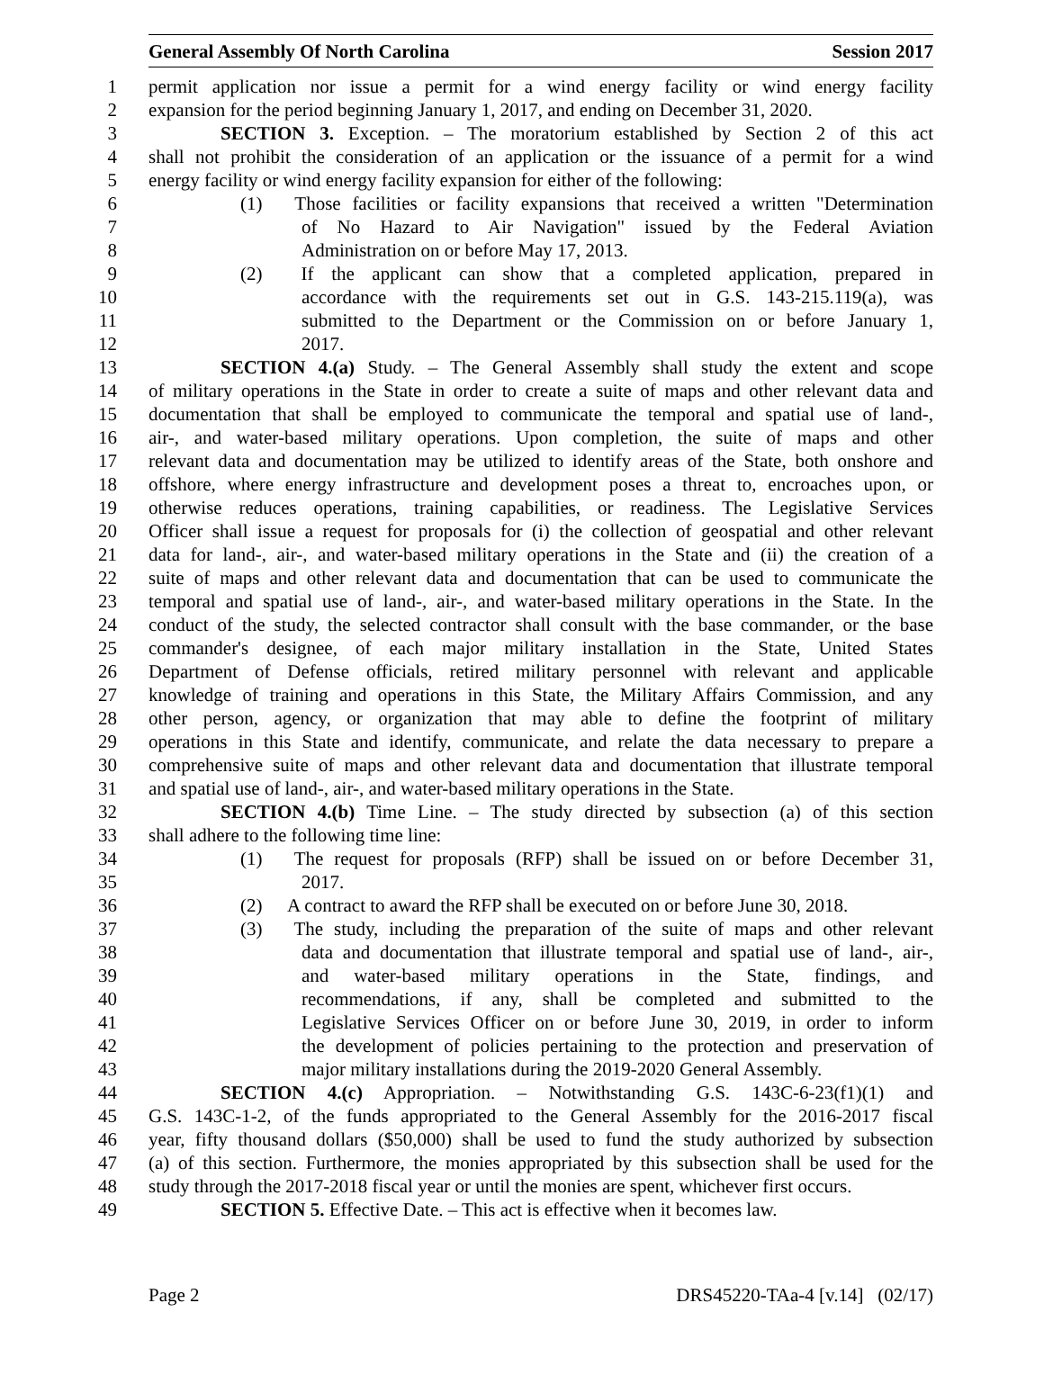General Assembly Of North Carolina Session 2017
1 permit application nor issue a permit for a wind energy facility or wind energy facility
2 expansion for the period beginning January 1, 2017, and ending on December 31, 2020.
3 SECTION 3. Exception. – The moratorium established by Section 2 of this act
4 shall not prohibit the consideration of an application or the issuance of a permit for a wind
5 energy facility or wind energy facility expansion for either of the following:
6 (1) Those facilities or facility expansions that received a written "Determination
7 of No Hazard to Air Navigation" issued by the Federal Aviation
8 Administration on or before May 17, 2013.
9 (2) If the applicant can show that a completed application, prepared in
10 accordance with the requirements set out in G.S. 143-215.119(a), was
11 submitted to the Department or the Commission on or before January 1,
12 2017.
13 SECTION 4.(a) Study. – The General Assembly shall study the extent and scope
14 of military operations in the State in order to create a suite of maps and other relevant data and
15 documentation that shall be employed to communicate the temporal and spatial use of land-,
16 air-, and water-based military operations. Upon completion, the suite of maps and other
17 relevant data and documentation may be utilized to identify areas of the State, both onshore and
18 offshore, where energy infrastructure and development poses a threat to, encroaches upon, or
19 otherwise reduces operations, training capabilities, or readiness. The Legislative Services
20 Officer shall issue a request for proposals for (i) the collection of geospatial and other relevant
21 data for land-, air-, and water-based military operations in the State and (ii) the creation of a
22 suite of maps and other relevant data and documentation that can be used to communicate the
23 temporal and spatial use of land-, air-, and water-based military operations in the State. In the
24 conduct of the study, the selected contractor shall consult with the base commander, or the base
25 commander's designee, of each major military installation in the State, United States
26 Department of Defense officials, retired military personnel with relevant and applicable
27 knowledge of training and operations in this State, the Military Affairs Commission, and any
28 other person, agency, or organization that may able to define the footprint of military
29 operations in this State and identify, communicate, and relate the data necessary to prepare a
30 comprehensive suite of maps and other relevant data and documentation that illustrate temporal
31 and spatial use of land-, air-, and water-based military operations in the State.
32 SECTION 4.(b) Time Line. – The study directed by subsection (a) of this section
33 shall adhere to the following time line:
34 (1) The request for proposals (RFP) shall be issued on or before December 31,
35 2017.
36 (2) A contract to award the RFP shall be executed on or before June 30, 2018.
37 (3) The study, including the preparation of the suite of maps and other relevant
38 data and documentation that illustrate temporal and spatial use of land-, air-,
39 and water-based military operations in the State, findings, and
40 recommendations, if any, shall be completed and submitted to the
41 Legislative Services Officer on or before June 30, 2019, in order to inform
42 the development of policies pertaining to the protection and preservation of
43 major military installations during the 2019-2020 General Assembly.
44 SECTION 4.(c) Appropriation. – Notwithstanding G.S. 143C-6-23(f1)(1) and
45 G.S. 143C-1-2, of the funds appropriated to the General Assembly for the 2016-2017 fiscal
46 year, fifty thousand dollars ($50,000) shall be used to fund the study authorized by subsection
47 (a) of this section. Furthermore, the monies appropriated by this subsection shall be used for the
48 study through the 2017-2018 fiscal year or until the monies are spent, whichever first occurs.
49 SECTION 5. Effective Date. – This act is effective when it becomes law.
Page 2 DRS45220-TAa-4 [v.14] (02/17)